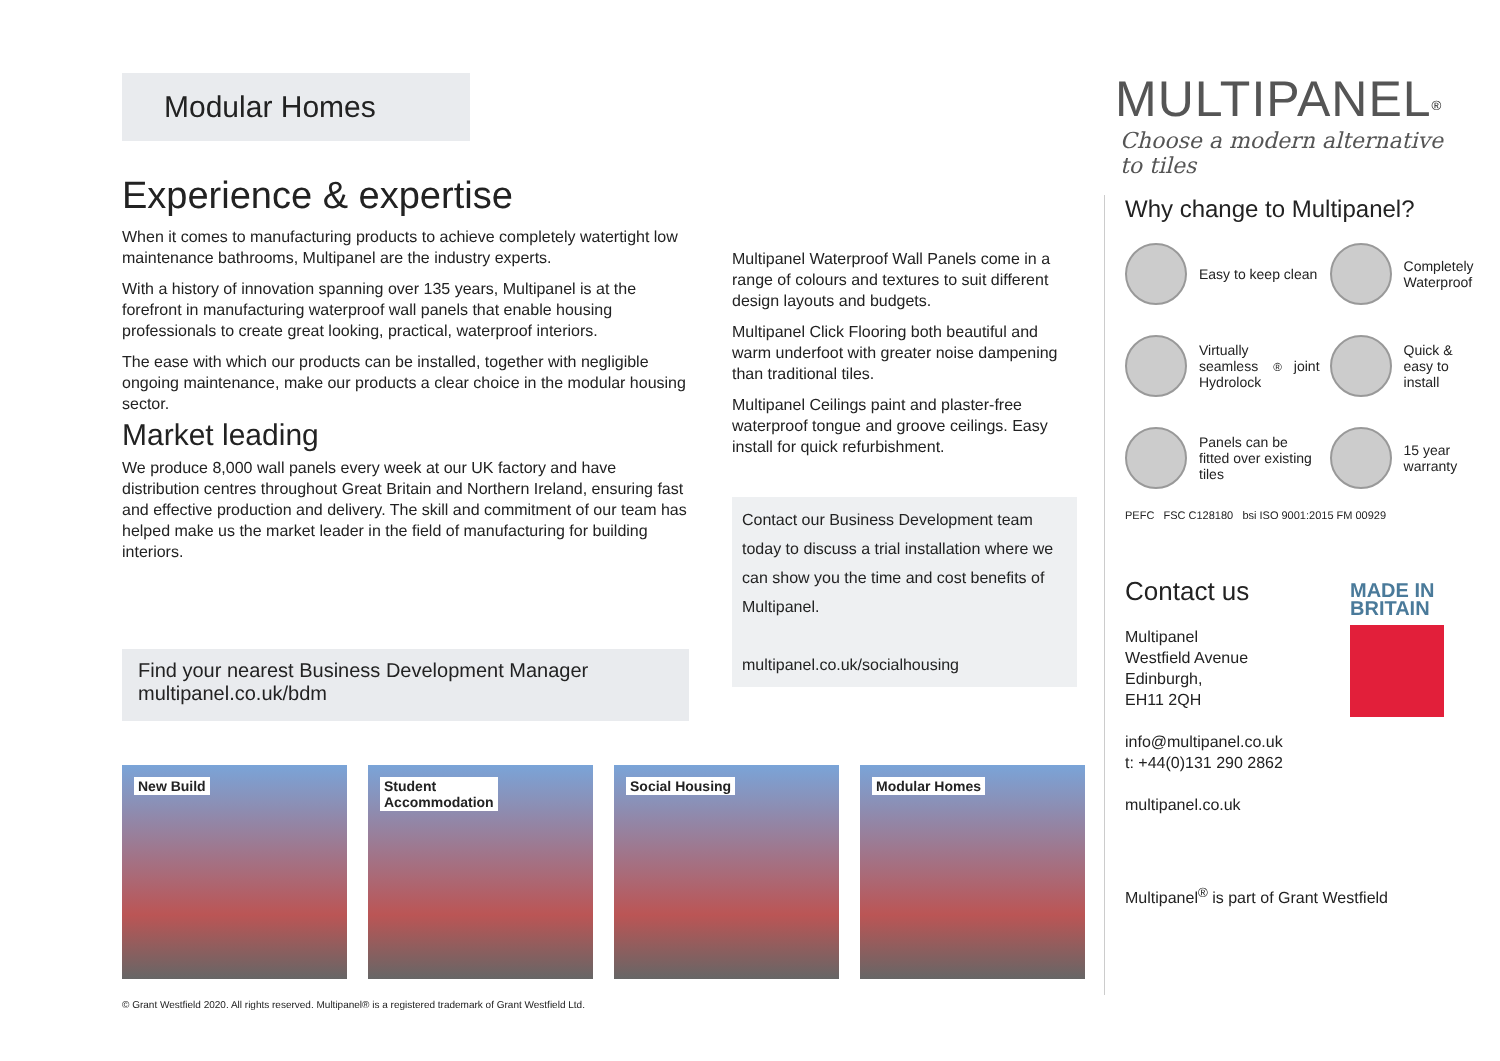Modular Homes
MULTIPANEL<sup>®</sup>
Choose a modern alternative to tiles
Experience & expertise
When it comes to manufacturing products to achieve completely watertight low maintenance bathrooms, Multipanel are the industry experts.
With a history of innovation spanning over 135 years, Multipanel is at the forefront in manufacturing waterproof wall panels that enable housing professionals to create great looking, practical, waterproof interiors.
The ease with which our products can be installed, together with negligible ongoing maintenance, make our products a clear choice in the modular housing sector.
Market leading
We produce 8,000 wall panels every week at our UK factory and have distribution centres throughout Great Britain and Northern Ireland, ensuring fast and effective production and delivery. The skill and commitment of our team has helped make us the market leader in the field of manufacturing for building interiors.
Multipanel Waterproof Wall Panels come in a range of colours and textures to suit different design layouts and budgets.
Multipanel Click Flooring both beautiful and warm underfoot with greater noise dampening than traditional tiles.
Multipanel Ceilings paint and plaster-free waterproof tongue and groove ceilings. Easy install for quick refurbishment.
Contact our Business Development team today to discuss a trial installation where we can show you the time and cost benefits of Multipanel.
multipanel.co.uk/socialhousing
Find your nearest Business Development Manager
multipanel.co.uk/bdm
Why change to Multipanel?
Easy to keep clean
Completely Waterproof
Virtually seamless Hydrolock<sup>®</sup> joint
Quick & easy to install
Panels can be fitted over existing tiles
15 year warranty
PEFC FSC C128180 bsi ISO 9001:2015 FM 00929
Contact us
Multipanel
Westfield Avenue
Edinburgh,
EH11 2QH
info@multipanel.co.uk
t: +44(0)131 290 2862
multipanel.co.uk
MADE IN
BRITAIN
Multipanel<sup>®</sup> is part of Grant Westfield
New Build Student
Accommodation
Social Housing Modular Homes
© Grant Westfield 2020. All rights reserved. Multipanel® is a registered trademark of Grant Westfield Ltd.